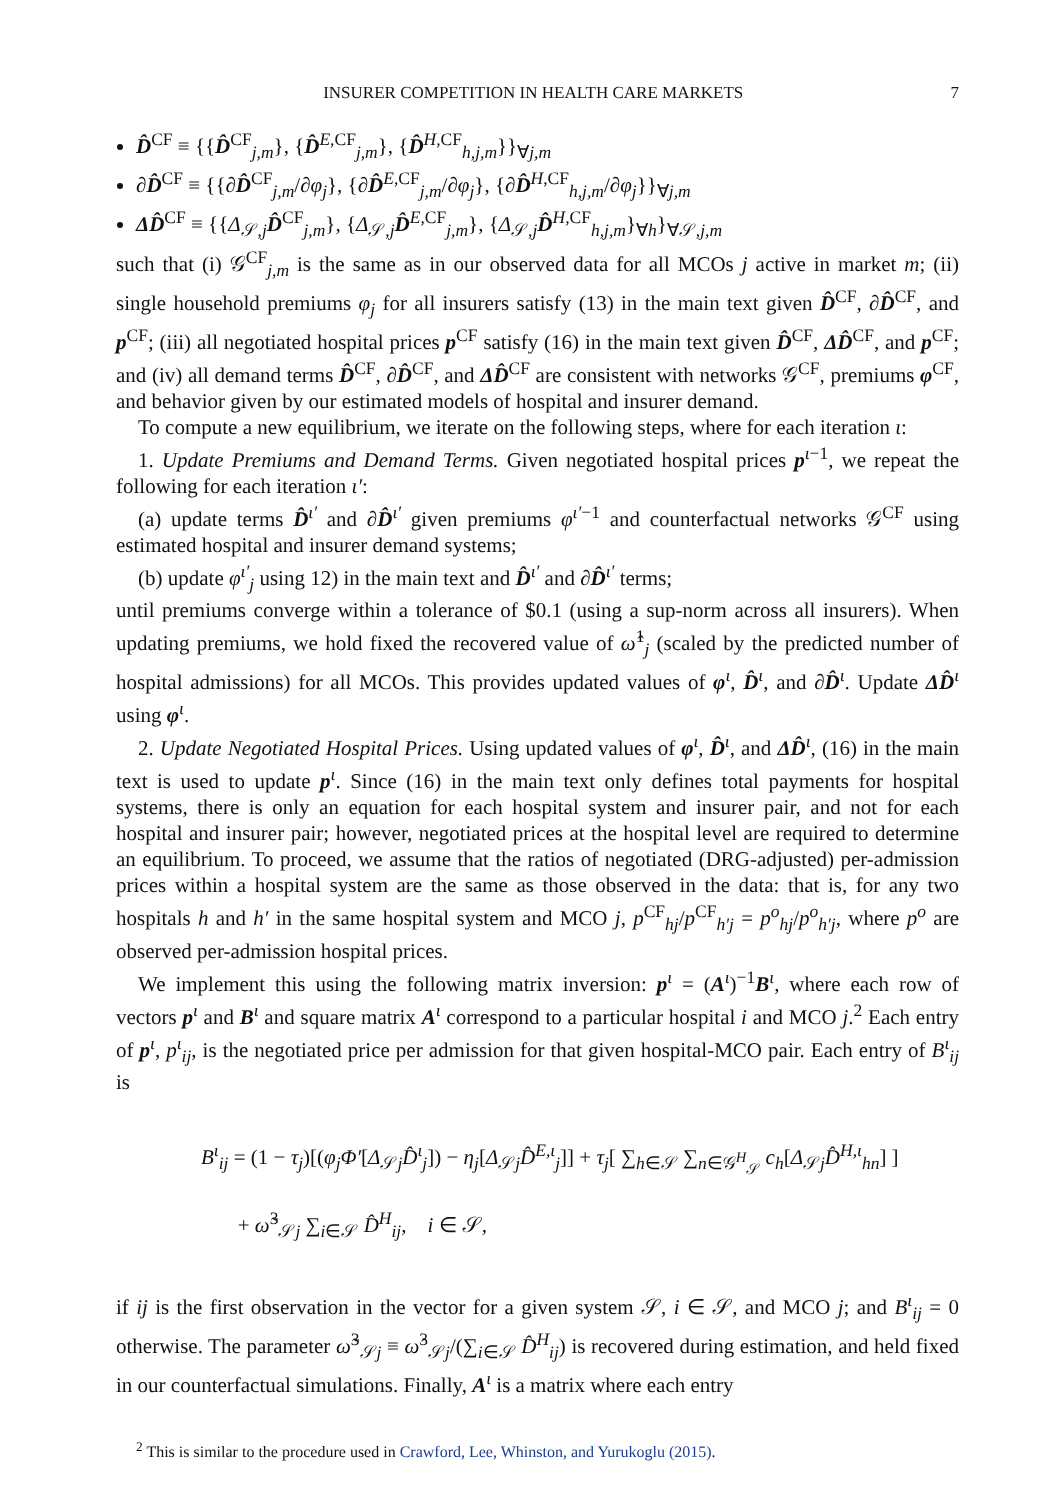INSURER COMPETITION IN HEALTH CARE MARKETS 7
D̂<sup>CF</sup> ≡ {{D̂<sup>CF</sup><sub>j,m</sub>}, {D̂<sup>E,CF</sup><sub>j,m</sub>}, {D̂<sup>H,CF</sup><sub>h,j,m</sub>}}<sub>∀j,m</sub>
∂D̂<sup>CF</sup> ≡ {{∂D̂<sup>CF</sup><sub>j,m</sub>/∂φ<sub>j</sub>}, {∂D̂<sup>E,CF</sup><sub>j,m</sub>/∂φ<sub>j</sub>}, {∂D̂<sup>H,CF</sup><sub>h,j,m</sub>/∂φ<sub>j</sub>}}<sub>∀j,m</sub>
ΔD̂<sup>CF</sup> ≡ {{Δ<sub>𝒮,j</sub>D̂<sup>CF</sup><sub>j,m</sub>}, {Δ<sub>𝒮,j</sub>D̂<sup>E,CF</sup><sub>j,m</sub>}, {Δ<sub>𝒮,j</sub>D̂<sup>H,CF</sup><sub>h,j,m</sub>}<sub>∀h</sub>}<sub>∀𝒮,j,m</sub>
such that (i) 𝒢<sup>CF</sup><sub>j,m</sub> is the same as in our observed data for all MCOs j active in market m; (ii) single household premiums φ<sub>j</sub> for all insurers satisfy (13) in the main text given D̂<sup>CF</sup>, ∂D̂<sup>CF</sup>, and p<sup>CF</sup>; (iii) all negotiated hospital prices p<sup>CF</sup> satisfy (16) in the main text given D̂<sup>CF</sup>, ΔD̂<sup>CF</sup>, and p<sup>CF</sup>; and (iv) all demand terms D̂<sup>CF</sup>, ∂D̂<sup>CF</sup>, and ΔD̂<sup>CF</sup> are consistent with networks 𝒢<sup>CF</sup>, premiums φ<sup>CF</sup>, and behavior given by our estimated models of hospital and insurer demand.
To compute a new equilibrium, we iterate on the following steps, where for each iteration ι:
1. Update Premiums and Demand Terms. Given negotiated hospital prices p<sup>ι−1</sup>, we repeat the following for each iteration ι′:
(a) update terms D̂<sup>ι′</sup> and ∂D̂<sup>ι′</sup> given premiums φ<sup>ι′−1</sup> and counterfactual networks 𝒢<sup>CF</sup> using estimated hospital and insurer demand systems;
(b) update φ<sup>ι′</sup><sub>j</sub> using 12) in the main text and D̂<sup>ι′</sup> and ∂D̂<sup>ι′</sup> terms;
until premiums converge within a tolerance of $0.1 (using a sup-norm across all insurers). When updating premiums, we hold fixed the recovered value of ω̂<sup>1</sup><sub>j</sub> (scaled by the predicted number of hospital admissions) for all MCOs. This provides updated values of φ<sup>ι</sup>, D̂<sup>ι</sup>, and ∂D̂<sup>ι</sup>. Update ΔD̂<sup>ι</sup> using φ<sup>ι</sup>.
2. Update Negotiated Hospital Prices. Using updated values of φ<sup>ι</sup>, D̂<sup>ι</sup>, and ΔD̂<sup>ι</sup>, (16) in the main text is used to update p<sup>ι</sup>. Since (16) in the main text only defines total payments for hospital systems, there is only an equation for each hospital system and insurer pair, and not for each hospital and insurer pair; however, negotiated prices at the hospital level are required to determine an equilibrium. To proceed, we assume that the ratios of negotiated (DRG-adjusted) per-admission prices within a hospital system are the same as those observed in the data: that is, for any two hospitals h and h′ in the same hospital system and MCO j, p<sup>CF</sup><sub>hj</sub>/p<sup>CF</sup><sub>h′j</sub> = p<sup>o</sup><sub>hj</sub>/p<sup>o</sup><sub>h′j</sub>, where p<sup>o</sup> are observed per-admission hospital prices.
We implement this using the following matrix inversion: p<sup>ι</sup> = (A<sup>ι</sup>)<sup>−1</sup>B<sup>ι</sup>, where each row of vectors p<sup>ι</sup> and B<sup>ι</sup> and square matrix A<sup>ι</sup> correspond to a particular hospital i and MCO j.<sup>2</sup> Each entry of p<sup>ι</sup>, p<sup>ι</sup><sub>ij</sub>, is the negotiated price per admission for that given hospital-MCO pair. Each entry of B<sup>ι</sup><sub>ij</sub> is
B<sup>ι</sup><sub>ij</sub> = (1 − τ<sub>j</sub>)[(φ<sub>j</sub>Φ′[Δ<sub>𝒮j</sub>D̂<sup>ι</sup><sub>j</sub>]) − η<sub>j</sub>[Δ<sub>𝒮j</sub>D̂<sup>E,ι</sup><sub>j</sub>]] + τ<sub>j</sub>[ ∑<sub>h∈𝒮</sub> ∑<sub>n∈𝒢<sup>H</sup><sub>𝒮</sub></sub> c<sub>h</sub>[Δ<sub>𝒮j</sub>D̂<sup>H,ι</sup><sub>hn</sub>] ]
+ ω̃<sup>3</sup><sub>𝒮j</sub> ∑<sub>i∈𝒮</sub> D̂<sup>H</sup><sub>ij</sub>, i ∈ 𝒮,
if ij is the first observation in the vector for a given system 𝒮, i ∈ 𝒮, and MCO j; and B<sup>ι</sup><sub>ij</sub> = 0 otherwise. The parameter ω̃<sup>3</sup><sub>𝒮j</sub> ≡ ω̂<sup>3</sup><sub>𝒮j</sub>/(∑<sub>i∈𝒮</sub> D̂<sup>H</sup><sub>ij</sub>) is recovered during estimation, and held fixed in our counterfactual simulations. Finally, A<sup>ι</sup> is a matrix where each entry
<sup>2</sup> This is similar to the procedure used in Crawford, Lee, Whinston, and Yurukoglu (2015).